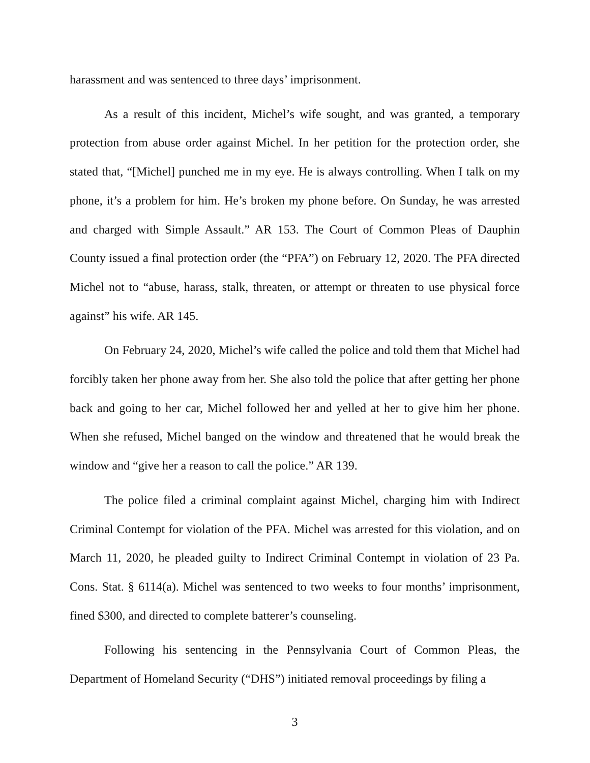harassment and was sentenced to three days’ imprisonment.
As a result of this incident, Michel’s wife sought, and was granted, a temporary protection from abuse order against Michel. In her petition for the protection order, she stated that, “[Michel] punched me in my eye. He is always controlling. When I talk on my phone, it’s a problem for him. He’s broken my phone before. On Sunday, he was arrested and charged with Simple Assault.” AR 153. The Court of Common Pleas of Dauphin County issued a final protection order (the “PFA”) on February 12, 2020. The PFA directed Michel not to “abuse, harass, stalk, threaten, or attempt or threaten to use physical force against” his wife. AR 145.
On February 24, 2020, Michel’s wife called the police and told them that Michel had forcibly taken her phone away from her. She also told the police that after getting her phone back and going to her car, Michel followed her and yelled at her to give him her phone. When she refused, Michel banged on the window and threatened that he would break the window and “give her a reason to call the police.” AR 139.
The police filed a criminal complaint against Michel, charging him with Indirect Criminal Contempt for violation of the PFA. Michel was arrested for this violation, and on March 11, 2020, he pleaded guilty to Indirect Criminal Contempt in violation of 23 Pa. Cons. Stat. § 6114(a). Michel was sentenced to two weeks to four months’ imprisonment, fined $300, and directed to complete batterer’s counseling.
Following his sentencing in the Pennsylvania Court of Common Pleas, the Department of Homeland Security (“DHS”) initiated removal proceedings by filing a
3